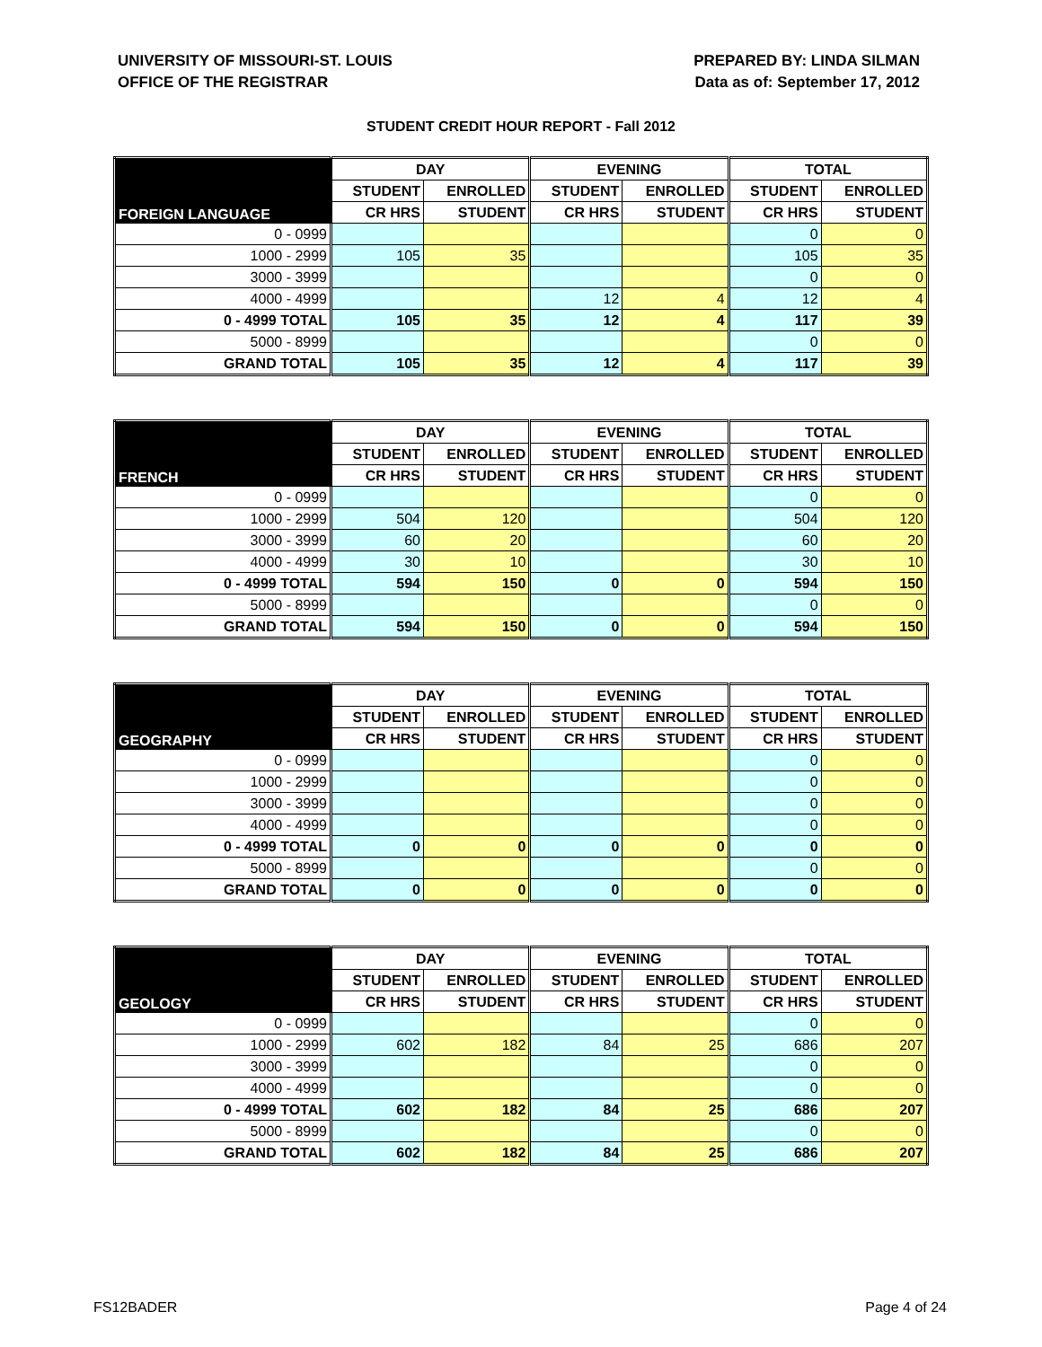UNIVERSITY OF MISSOURI-ST. LOUIS
OFFICE OF THE REGISTRAR
PREPARED BY: LINDA SILMAN
Data as of: September 17, 2012
STUDENT CREDIT HOUR REPORT - Fall 2012
| FOREIGN LANGUAGE | DAY | | EVENING | | TOTAL | |
| --- | --- | --- | --- | --- | --- | --- |
| | STUDENT | ENROLLED | STUDENT | ENROLLED | STUDENT | ENROLLED |
| | CR HRS | STUDENT | CR HRS | STUDENT | CR HRS | STUDENT |
| 0 - 0999 | | | | | 0 | 0 |
| 1000 - 2999 | 105 | 35 | | | 105 | 35 |
| 3000 - 3999 | | | | | 0 | 0 |
| 4000 - 4999 | | | 12 | 4 | 12 | 4 |
| 0 - 4999 TOTAL | 105 | 35 | 12 | 4 | 117 | 39 |
| 5000 - 8999 | | | | | 0 | 0 |
| GRAND TOTAL | 105 | 35 | 12 | 4 | 117 | 39 |
| FRENCH | DAY | | EVENING | | TOTAL | |
| --- | --- | --- | --- | --- | --- | --- |
| | STUDENT | ENROLLED | STUDENT | ENROLLED | STUDENT | ENROLLED |
| | CR HRS | STUDENT | CR HRS | STUDENT | CR HRS | STUDENT |
| 0 - 0999 | | | | | 0 | 0 |
| 1000 - 2999 | 504 | 120 | | | 504 | 120 |
| 3000 - 3999 | 60 | 20 | | | 60 | 20 |
| 4000 - 4999 | 30 | 10 | | | 30 | 10 |
| 0 - 4999 TOTAL | 594 | 150 | 0 | 0 | 594 | 150 |
| 5000 - 8999 | | | | | 0 | 0 |
| GRAND TOTAL | 594 | 150 | 0 | 0 | 594 | 150 |
| GEOGRAPHY | DAY | | EVENING | | TOTAL | |
| --- | --- | --- | --- | --- | --- | --- |
| | STUDENT | ENROLLED | STUDENT | ENROLLED | STUDENT | ENROLLED |
| | CR HRS | STUDENT | CR HRS | STUDENT | CR HRS | STUDENT |
| 0 - 0999 | | | | | 0 | 0 |
| 1000 - 2999 | | | | | 0 | 0 |
| 3000 - 3999 | | | | | 0 | 0 |
| 4000 - 4999 | | | | | 0 | 0 |
| 0 - 4999 TOTAL | 0 | 0 | 0 | 0 | 0 | 0 |
| 5000 - 8999 | | | | | 0 | 0 |
| GRAND TOTAL | 0 | 0 | 0 | 0 | 0 | 0 |
| GEOLOGY | DAY | | EVENING | | TOTAL | |
| --- | --- | --- | --- | --- | --- | --- |
| | STUDENT | ENROLLED | STUDENT | ENROLLED | STUDENT | ENROLLED |
| | CR HRS | STUDENT | CR HRS | STUDENT | CR HRS | STUDENT |
| 0 - 0999 | | | | | 0 | 0 |
| 1000 - 2999 | 602 | 182 | 84 | 25 | 686 | 207 |
| 3000 - 3999 | | | | | 0 | 0 |
| 4000 - 4999 | | | | | 0 | 0 |
| 0 - 4999 TOTAL | 602 | 182 | 84 | 25 | 686 | 207 |
| 5000 - 8999 | | | | | 0 | 0 |
| GRAND TOTAL | 602 | 182 | 84 | 25 | 686 | 207 |
FS12BADER Page 4 of 24